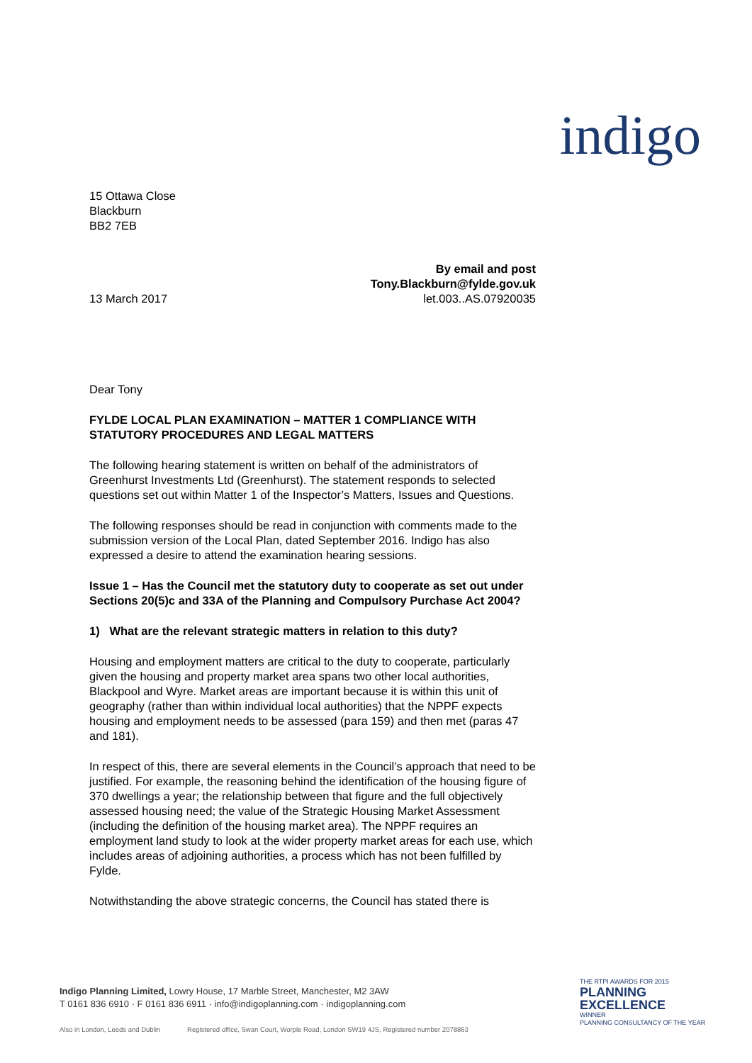indigo
15 Ottawa Close
Blackburn
BB2 7EB
By email and post
Tony.Blackburn@fylde.gov.uk
13 March 2017 let.003..AS.07920035
Dear Tony
FYLDE LOCAL PLAN EXAMINATION – MATTER 1 COMPLIANCE WITH STATUTORY PROCEDURES AND LEGAL MATTERS
The following hearing statement is written on behalf of the administrators of Greenhurst Investments Ltd (Greenhurst). The statement responds to selected questions set out within Matter 1 of the Inspector’s Matters, Issues and Questions.
The following responses should be read in conjunction with comments made to the submission version of the Local Plan, dated September 2016. Indigo has also expressed a desire to attend the examination hearing sessions.
Issue 1 – Has the Council met the statutory duty to cooperate as set out under Sections 20(5)c and 33A of the Planning and Compulsory Purchase Act 2004?
1) What are the relevant strategic matters in relation to this duty?
Housing and employment matters are critical to the duty to cooperate, particularly given the housing and property market area spans two other local authorities, Blackpool and Wyre. Market areas are important because it is within this unit of geography (rather than within individual local authorities) that the NPPF expects housing and employment needs to be assessed (para 159) and then met (paras 47 and 181).
In respect of this, there are several elements in the Council’s approach that need to be justified. For example, the reasoning behind the identification of the housing figure of 370 dwellings a year; the relationship between that figure and the full objectively assessed housing need; the value of the Strategic Housing Market Assessment (including the definition of the housing market area). The NPPF requires an employment land study to look at the wider property market areas for each use, which includes areas of adjoining authorities, a process which has not been fulfilled by Fylde.
Notwithstanding the above strategic concerns, the Council has stated there is
Indigo Planning Limited, Lowry House, 17 Marble Street, Manchester, M2 3AW
T 0161 836 6910 · F 0161 836 6911 · info@indigoplanning.com · indigoplanning.com
Also in London, Leeds and Dublin Registered office, Swan Court, Worple Road, London SW19 4JS, Registered number 2078863
THE RTPI AWARDS FOR 2015
PLANNING
EXCELLENCE
WINNER
PLANNING CONSULTANCY OF THE YEAR